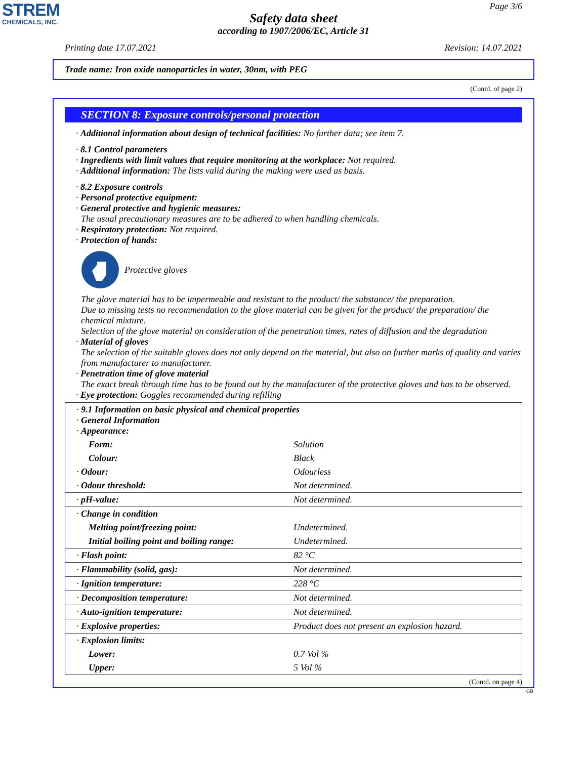STREM
CHEMICALS, INC.
Page 3/6
Safety data sheet
according to 1907/2006/EC, Article 31
Printing date 17.07.2021 Revision: 14.07.2021
Trade name: Iron oxide nanoparticles in water, 30nm, with PEG
(Contd. of page 2)
SECTION 8: Exposure controls/personal protection
· Additional information about design of technical facilities: No further data; see item 7.
· 8.1 Control parameters
· Ingredients with limit values that require monitoring at the workplace: Not required.
· Additional information: The lists valid during the making were used as basis.
· 8.2 Exposure controls
· Personal protective equipment:
· General protective and hygienic measures:
The usual precautionary measures are to be adhered to when handling chemicals.
· Respiratory protection: Not required.
· Protection of hands:
Protective gloves
The glove material has to be impermeable and resistant to the product/ the substance/ the preparation.
Due to missing tests no recommendation to the glove material can be given for the product/ the preparation/ the chemical mixture.
Selection of the glove material on consideration of the penetration times, rates of diffusion and the degradation
· Material of gloves
The selection of the suitable gloves does not only depend on the material, but also on further marks of quality and varies from manufacturer to manufacturer.
· Penetration time of glove material
The exact break through time has to be found out by the manufacturer of the protective gloves and has to be observed.
· Eye protection: Goggles recommended during refilling
| · 9.1 Information on basic physical and chemical properties · General Information · Appearance: | |
| Form: | Solution |
| Colour: | Black |
| · Odour: | Odourless |
| · Odour threshold: | Not determined. |
| · pH-value: | Not determined. |
| · Change in condition | |
| Melting point/freezing point: | Undetermined. |
| Initial boiling point and boiling range: | Undetermined. |
| · Flash point: | 82 °C |
| · Flammability (solid, gas): | Not determined. |
| · Ignition temperature: | 228 °C |
| · Decomposition temperature: | Not determined. |
| · Auto-ignition temperature: | Not determined. |
| · Explosive properties: | Product does not present an explosion hazard. |
| · Explosion limits: | |
| Lower: | 0.7 Vol % |
| Upper: | 5 Vol % |
(Contd. on page 4)
GB